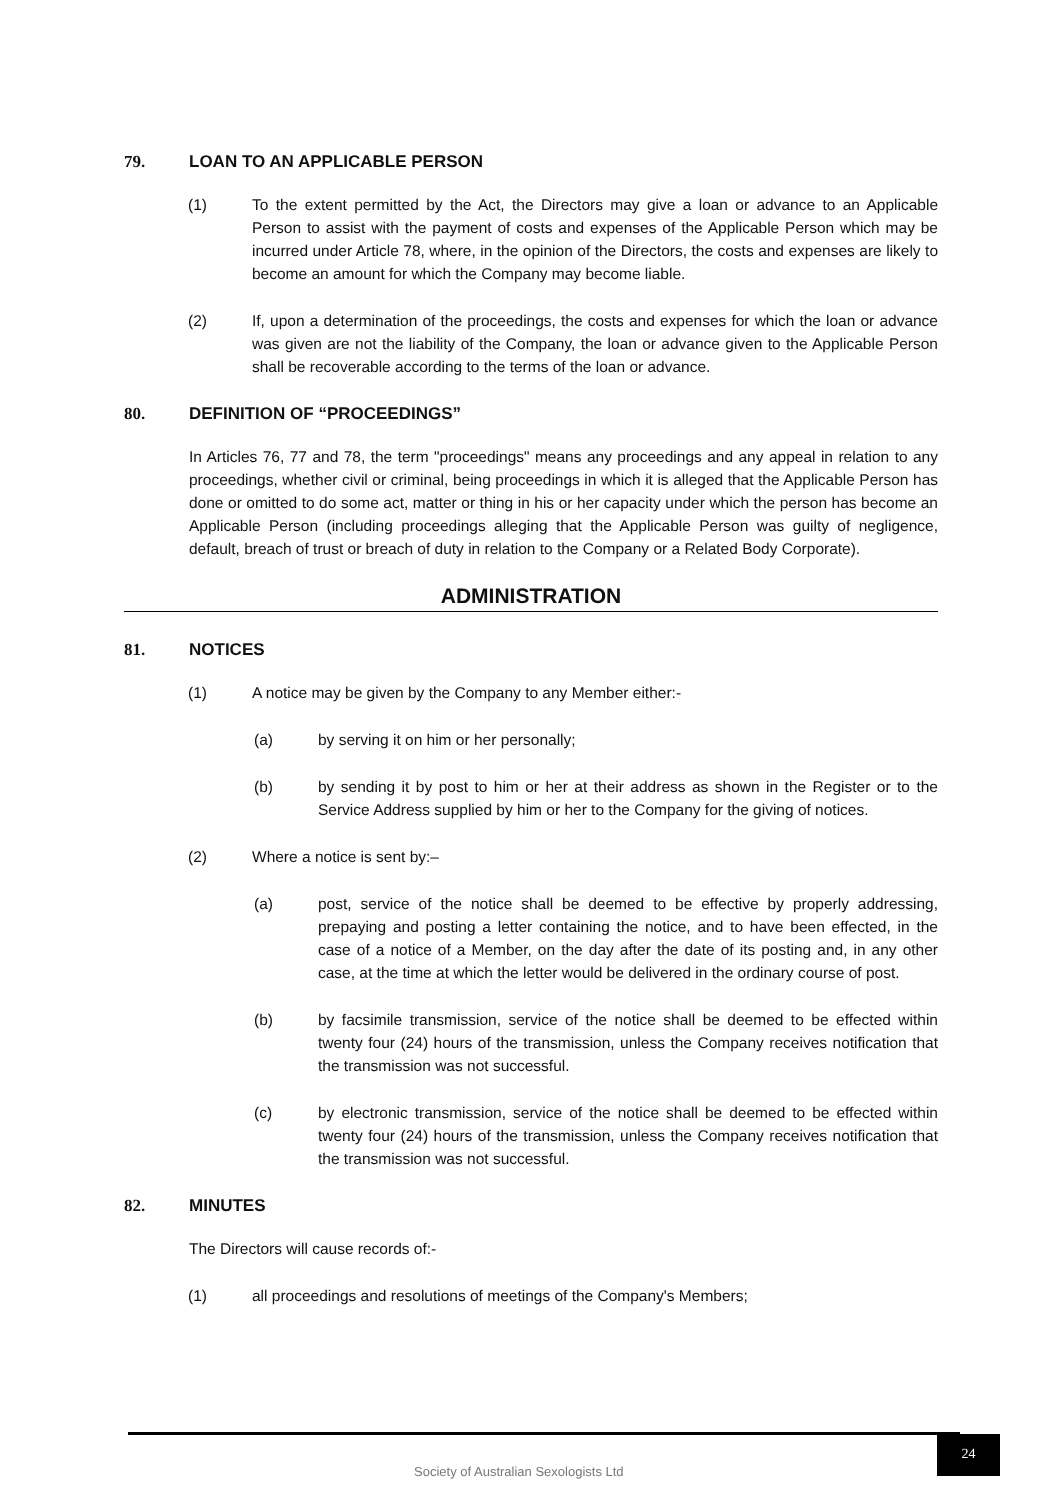79. LOAN TO AN APPLICABLE PERSON
(1) To the extent permitted by the Act, the Directors may give a loan or advance to an Applicable Person to assist with the payment of costs and expenses of the Applicable Person which may be incurred under Article 78, where, in the opinion of the Directors, the costs and expenses are likely to become an amount for which the Company may become liable.
(2) If, upon a determination of the proceedings, the costs and expenses for which the loan or advance was given are not the liability of the Company, the loan or advance given to the Applicable Person shall be recoverable according to the terms of the loan or advance.
80. DEFINITION OF “PROCEEDINGS”
In Articles 76, 77 and 78, the term "proceedings" means any proceedings and any appeal in relation to any proceedings, whether civil or criminal, being proceedings in which it is alleged that the Applicable Person has done or omitted to do some act, matter or thing in his or her capacity under which the person has become an Applicable Person (including proceedings alleging that the Applicable Person was guilty of negligence, default, breach of trust or breach of duty in relation to the Company or a Related Body Corporate).
ADMINISTRATION
81. NOTICES
(1) A notice may be given by the Company to any Member either:-
(a) by serving it on him or her personally;
(b) by sending it by post to him or her at their address as shown in the Register or to the Service Address supplied by him or her to the Company for the giving of notices.
(2) Where a notice is sent by:–
(a) post, service of the notice shall be deemed to be effective by properly addressing, prepaying and posting a letter containing the notice, and to have been effected, in the case of a notice of a Member, on the day after the date of its posting and, in any other case, at the time at which the letter would be delivered in the ordinary course of post.
(b) by facsimile transmission, service of the notice shall be deemed to be effected within twenty four (24) hours of the transmission, unless the Company receives notification that the transmission was not successful.
(c) by electronic transmission, service of the notice shall be deemed to be effected within twenty four (24) hours of the transmission, unless the Company receives notification that the transmission was not successful.
82. MINUTES
The Directors will cause records of:-
(1) all proceedings and resolutions of meetings of the Company's Members;
Society of Australian Sexologists Ltd
24